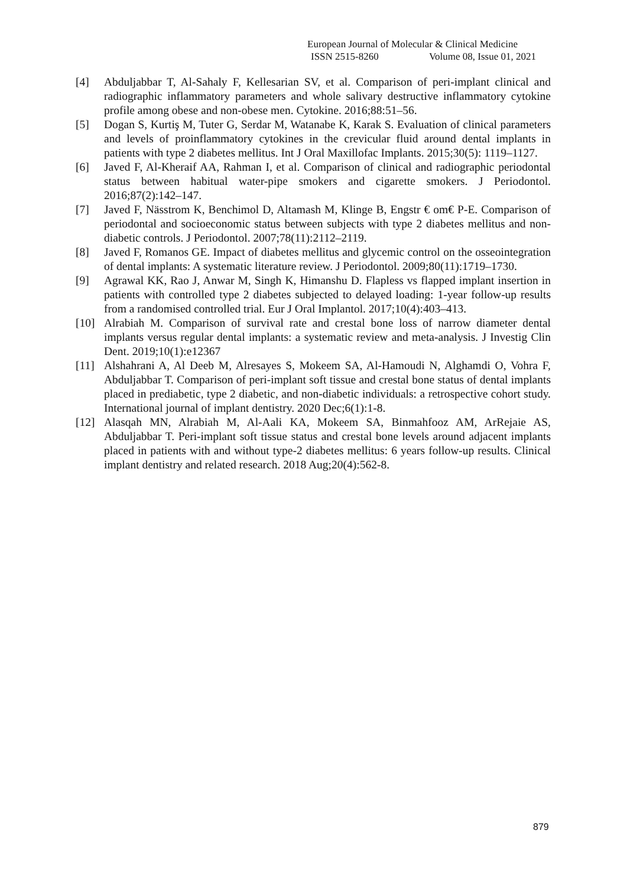European Journal of Molecular & Clinical Medicine
ISSN 2515-8260 Volume 08, Issue 01, 2021
[4] Abduljabbar T, Al-Sahaly F, Kellesarian SV, et al. Comparison of peri-implant clinical and radiographic inflammatory parameters and whole salivary destructive inflammatory cytokine profile among obese and non-obese men. Cytokine. 2016;88:51–56.
[5] Dogan S, Kurtiş M, Tuter G, Serdar M, Watanabe K, Karak S. Evaluation of clinical parameters and levels of proinflammatory cytokines in the crevicular fluid around dental implants in patients with type 2 diabetes mellitus. Int J Oral Maxillofac Implants. 2015;30(5): 1119–1127.
[6] Javed F, Al-Kheraif AA, Rahman I, et al. Comparison of clinical and radiographic periodontal status between habitual water-pipe smokers and cigarette smokers. J Periodontol. 2016;87(2):142–147.
[7] Javed F, Nässtrom K, Benchimol D, Altamash M, Klinge B, Engstr € om€ P-E. Comparison of periodontal and socioeconomic status between subjects with type 2 diabetes mellitus and non-diabetic controls. J Periodontol. 2007;78(11):2112–2119.
[8] Javed F, Romanos GE. Impact of diabetes mellitus and glycemic control on the osseointegration of dental implants: A systematic literature review. J Periodontol. 2009;80(11):1719–1730.
[9] Agrawal KK, Rao J, Anwar M, Singh K, Himanshu D. Flapless vs flapped implant insertion in patients with controlled type 2 diabetes subjected to delayed loading: 1-year follow-up results from a randomised controlled trial. Eur J Oral Implantol. 2017;10(4):403–413.
[10] Alrabiah M. Comparison of survival rate and crestal bone loss of narrow diameter dental implants versus regular dental implants: a systematic review and meta-analysis. J Investig Clin Dent. 2019;10(1):e12367
[11] Alshahrani A, Al Deeb M, Alresayes S, Mokeem SA, Al-Hamoudi N, Alghamdi O, Vohra F, Abduljabbar T. Comparison of peri-implant soft tissue and crestal bone status of dental implants placed in prediabetic, type 2 diabetic, and non-diabetic individuals: a retrospective cohort study. International journal of implant dentistry. 2020 Dec;6(1):1-8.
[12] Alasqah MN, Alrabiah M, Al‐Aali KA, Mokeem SA, Binmahfooz AM, ArRejaie AS, Abduljabbar T. Peri‐implant soft tissue status and crestal bone levels around adjacent implants placed in patients with and without type‐2 diabetes mellitus: 6 years follow‐up results. Clinical implant dentistry and related research. 2018 Aug;20(4):562-8.
879